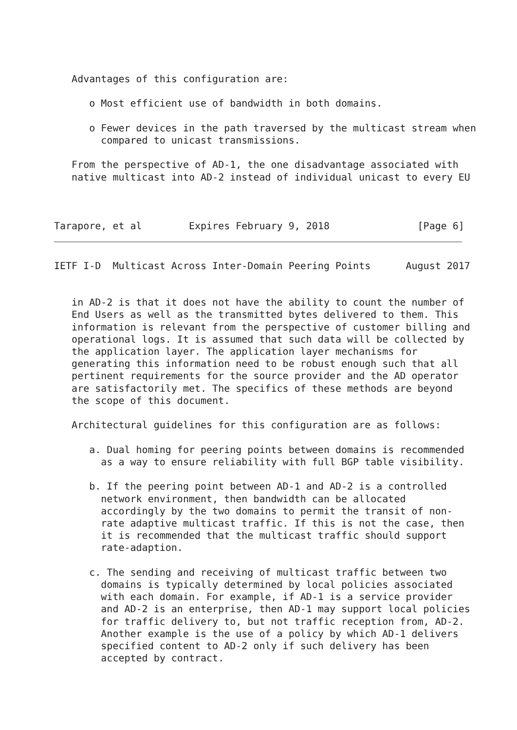Advantages of this configuration are:

      o Most efficient use of bandwidth in both domains.

      o Fewer devices in the path traversed by the multicast stream when
        compared to unicast transmissions.

   From the perspective of AD-1, the one disadvantage associated with
   native multicast into AD-2 instead of individual unicast to every EU



Tarapore, et al        Expires February 9, 2018               [Page 6]
IETF I-D  Multicast Across Inter-Domain Peering Points      August 2017


   in AD-2 is that it does not have the ability to count the number of
   End Users as well as the transmitted bytes delivered to them. This
   information is relevant from the perspective of customer billing and
   operational logs. It is assumed that such data will be collected by
   the application layer. The application layer mechanisms for
   generating this information need to be robust enough such that all
   pertinent requirements for the source provider and the AD operator
   are satisfactorily met. The specifics of these methods are beyond
   the scope of this document.

   Architectural guidelines for this configuration are as follows:

      a. Dual homing for peering points between domains is recommended
        as a way to ensure reliability with full BGP table visibility.

      b. If the peering point between AD-1 and AD-2 is a controlled
        network environment, then bandwidth can be allocated
        accordingly by the two domains to permit the transit of non-
        rate adaptive multicast traffic. If this is not the case, then
        it is recommended that the multicast traffic should support
        rate-adaption.

      c. The sending and receiving of multicast traffic between two
        domains is typically determined by local policies associated
        with each domain. For example, if AD-1 is a service provider
        and AD-2 is an enterprise, then AD-1 may support local policies
        for traffic delivery to, but not traffic reception from, AD-2.
        Another example is the use of a policy by which AD-1 delivers
        specified content to AD-2 only if such delivery has been
        accepted by contract.